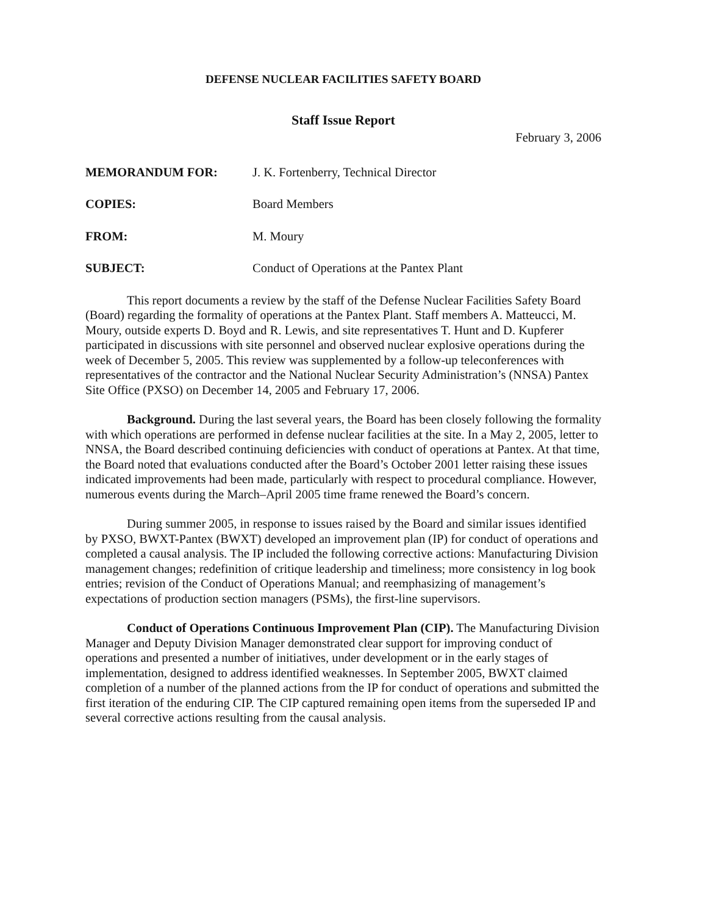DEFENSE NUCLEAR FACILITIES SAFETY BOARD
Staff Issue Report
February 3, 2006
MEMORANDUM FOR: J. K. Fortenberry, Technical Director
COPIES: Board Members
FROM: M. Moury
SUBJECT: Conduct of Operations at the Pantex Plant
This report documents a review by the staff of the Defense Nuclear Facilities Safety Board (Board) regarding the formality of operations at the Pantex Plant. Staff members A. Matteucci, M. Moury, outside experts D. Boyd and R. Lewis, and site representatives T. Hunt and D. Kupferer participated in discussions with site personnel and observed nuclear explosive operations during the week of December 5, 2005. This review was supplemented by a follow-up teleconferences with representatives of the contractor and the National Nuclear Security Administration’s (NNSA) Pantex Site Office (PXSO) on December 14, 2005 and February 17, 2006.
Background. During the last several years, the Board has been closely following the formality with which operations are performed in defense nuclear facilities at the site. In a May 2, 2005, letter to NNSA, the Board described continuing deficiencies with conduct of operations at Pantex. At that time, the Board noted that evaluations conducted after the Board’s October 2001 letter raising these issues indicated improvements had been made, particularly with respect to procedural compliance. However, numerous events during the March–April 2005 time frame renewed the Board’s concern.
During summer 2005, in response to issues raised by the Board and similar issues identified by PXSO, BWXT-Pantex (BWXT) developed an improvement plan (IP) for conduct of operations and completed a causal analysis. The IP included the following corrective actions: Manufacturing Division management changes; redefinition of critique leadership and timeliness; more consistency in log book entries; revision of the Conduct of Operations Manual; and reemphasizing of management’s expectations of production section managers (PSMs), the first-line supervisors.
Conduct of Operations Continuous Improvement Plan (CIP). The Manufacturing Division Manager and Deputy Division Manager demonstrated clear support for improving conduct of operations and presented a number of initiatives, under development or in the early stages of implementation, designed to address identified weaknesses. In September 2005, BWXT claimed completion of a number of the planned actions from the IP for conduct of operations and submitted the first iteration of the enduring CIP. The CIP captured remaining open items from the superseded IP and several corrective actions resulting from the causal analysis.